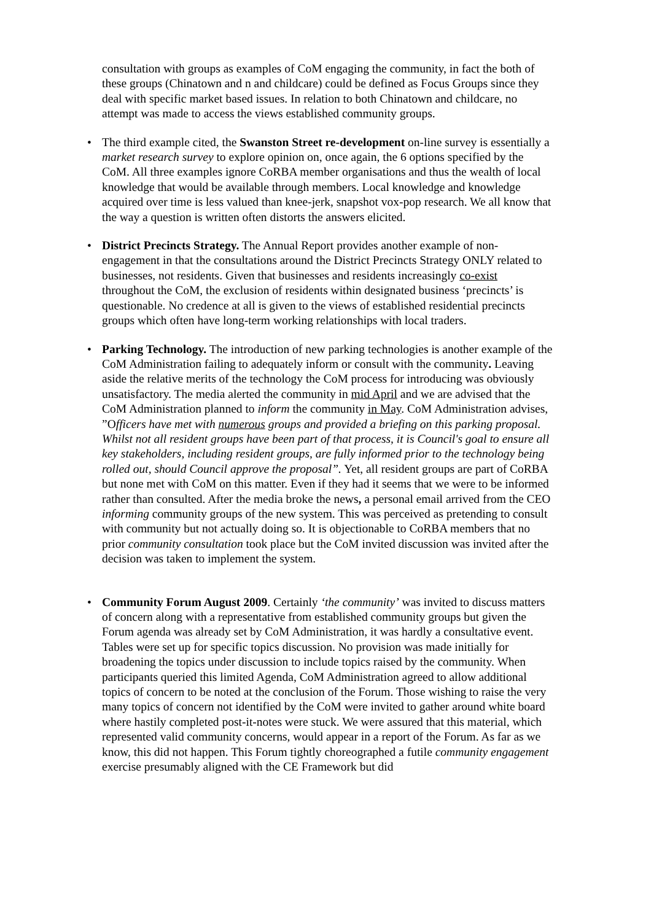consultation with groups as examples of CoM engaging the community, in fact the both of these groups (Chinatown and n and childcare) could be defined as Focus Groups since they deal with specific market based issues. In relation to both Chinatown and childcare, no attempt was made to access the views established community groups.
• The third example cited, the Swanston Street re-development on-line survey is essentially a market research survey to explore opinion on, once again, the 6 options specified by the CoM. All three examples ignore CoRBA member organisations and thus the wealth of local knowledge that would be available through members. Local knowledge and knowledge acquired over time is less valued than knee-jerk, snapshot vox-pop research. We all know that the way a question is written often distorts the answers elicited.
• District Precincts Strategy. The Annual Report provides another example of non-engagement in that the consultations around the District Precincts Strategy ONLY related to businesses, not residents. Given that businesses and residents increasingly co-exist throughout the CoM, the exclusion of residents within designated business ‘precincts’ is questionable. No credence at all is given to the views of established residential precincts groups which often have long-term working relationships with local traders.
• Parking Technology. The introduction of new parking technologies is another example of the CoM Administration failing to adequately inform or consult with the community. Leaving aside the relative merits of the technology the CoM process for introducing was obviously unsatisfactory. The media alerted the community in mid April and we are advised that the CoM Administration planned to inform the community in May. CoM Administration advises, ”Officers have met with numerous groups and provided a briefing on this parking proposal. Whilst not all resident groups have been part of that process, it is Council's goal to ensure all key stakeholders, including resident groups, are fully informed prior to the technology being rolled out, should Council approve the proposal”. Yet, all resident groups are part of CoRBA but none met with CoM on this matter. Even if they had it seems that we were to be informed rather than consulted. After the media broke the news, a personal email arrived from the CEO informing community groups of the new system. This was perceived as pretending to consult with community but not actually doing so. It is objectionable to CoRBA members that no prior community consultation took place but the CoM invited discussion was invited after the decision was taken to implement the system.
• Community Forum August 2009. Certainly ‘the community’ was invited to discuss matters of concern along with a representative from established community groups but given the Forum agenda was already set by CoM Administration, it was hardly a consultative event. Tables were set up for specific topics discussion. No provision was made initially for broadening the topics under discussion to include topics raised by the community. When participants queried this limited Agenda, CoM Administration agreed to allow additional topics of concern to be noted at the conclusion of the Forum. Those wishing to raise the very many topics of concern not identified by the CoM were invited to gather around white board where hastily completed post-it-notes were stuck. We were assured that this material, which represented valid community concerns, would appear in a report of the Forum. As far as we know, this did not happen. This Forum tightly choreographed a futile community engagement exercise presumably aligned with the CE Framework but did